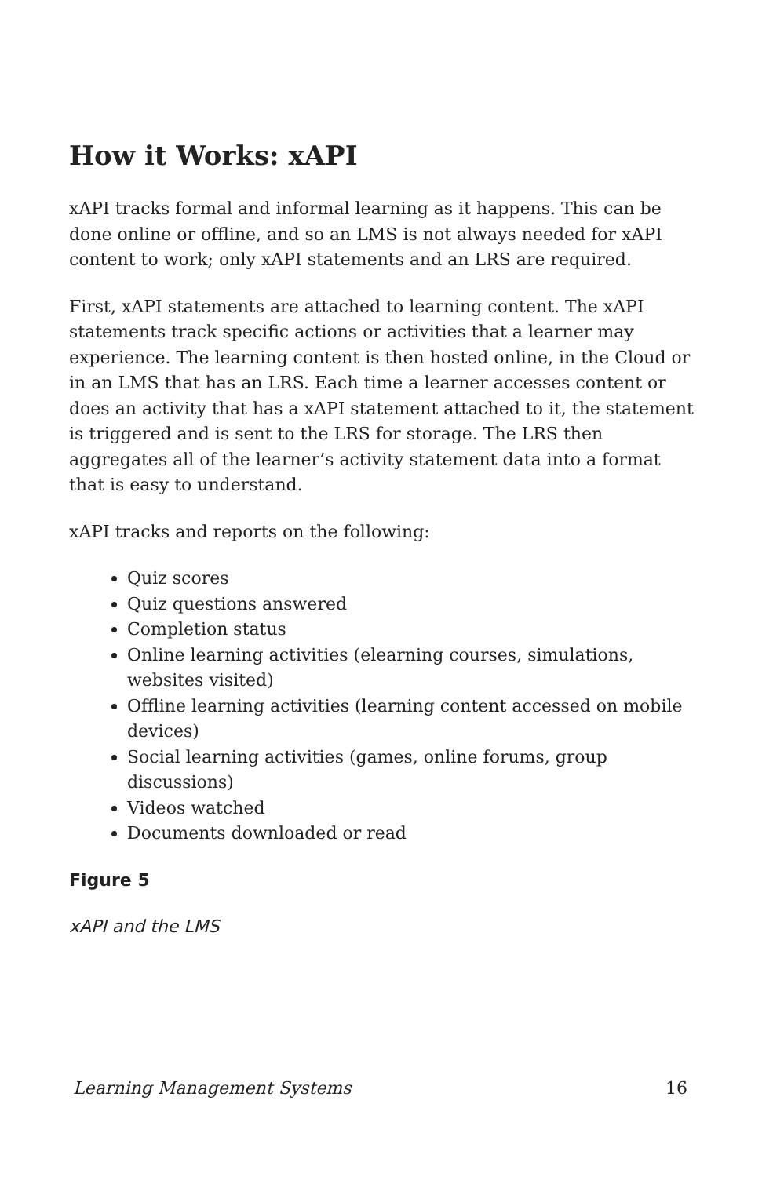How it Works: xAPI
xAPI tracks formal and informal learning as it happens. This can be done online or offline, and so an LMS is not always needed for xAPI content to work; only xAPI statements and an LRS are required.
First, xAPI statements are attached to learning content. The xAPI statements track specific actions or activities that a learner may experience. The learning content is then hosted online, in the Cloud or in an LMS that has an LRS. Each time a learner accesses content or does an activity that has a xAPI statement attached to it, the statement is triggered and is sent to the LRS for storage. The LRS then aggregates all of the learner’s activity statement data into a format that is easy to understand.
xAPI tracks and reports on the following:
Quiz scores
Quiz questions answered
Completion status
Online learning activities (elearning courses, simulations, websites visited)
Offline learning activities (learning content accessed on mobile devices)
Social learning activities (games, online forums, group discussions)
Videos watched
Documents downloaded or read
Figure 5
xAPI and the LMS
Learning Management Systems 16